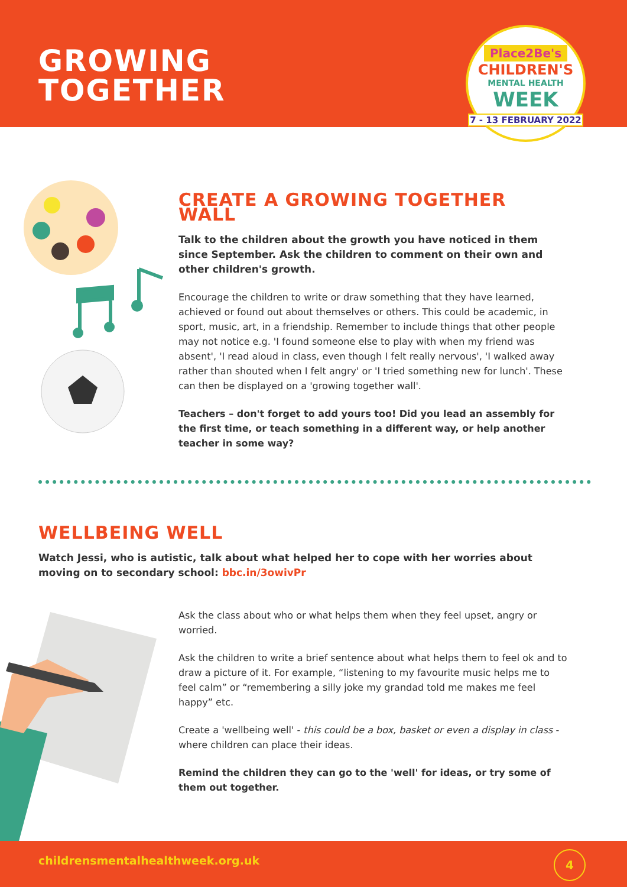GROWING
TOGETHER
Place2Be's
CHILDREN'S
MENTAL HEALTH
WEEK
7 - 13 FEBRUARY 2022
CREATE A GROWING TOGETHER WALL
Talk to the children about the growth you have noticed in them since September. Ask the children to comment on their own and other children's growth.
Encourage the children to write or draw something that they have learned, achieved or found out about themselves or others. This could be academic, in sport, music, art, in a friendship. Remember to include things that other people may not notice e.g. 'I found someone else to play with when my friend was absent', 'I read aloud in class, even though I felt really nervous', 'I walked away rather than shouted when I felt angry' or 'I tried something new for lunch'. These can then be displayed on a 'growing together wall'.
Teachers – don't forget to add yours too! Did you lead an assembly for the first time, or teach something in a different way, or help another teacher in some way?
WELLBEING WELL
Watch Jessi, who is autistic, talk about what helped her to cope with her worries about moving on to secondary school: bbc.in/3owivPr
Ask the class about who or what helps them when they feel upset, angry or worried.
Ask the children to write a brief sentence about what helps them to feel ok and to draw a picture of it. For example, “listening to my favourite music helps me to feel calm” or “remembering a silly joke my grandad told me makes me feel happy” etc.
Create a 'wellbeing well' - this could be a box, basket or even a display in class - where children can place their ideas.
Remind the children they can go to the 'well' for ideas, or try some of them out together.
childrensmentalhealthweek.org.uk 4